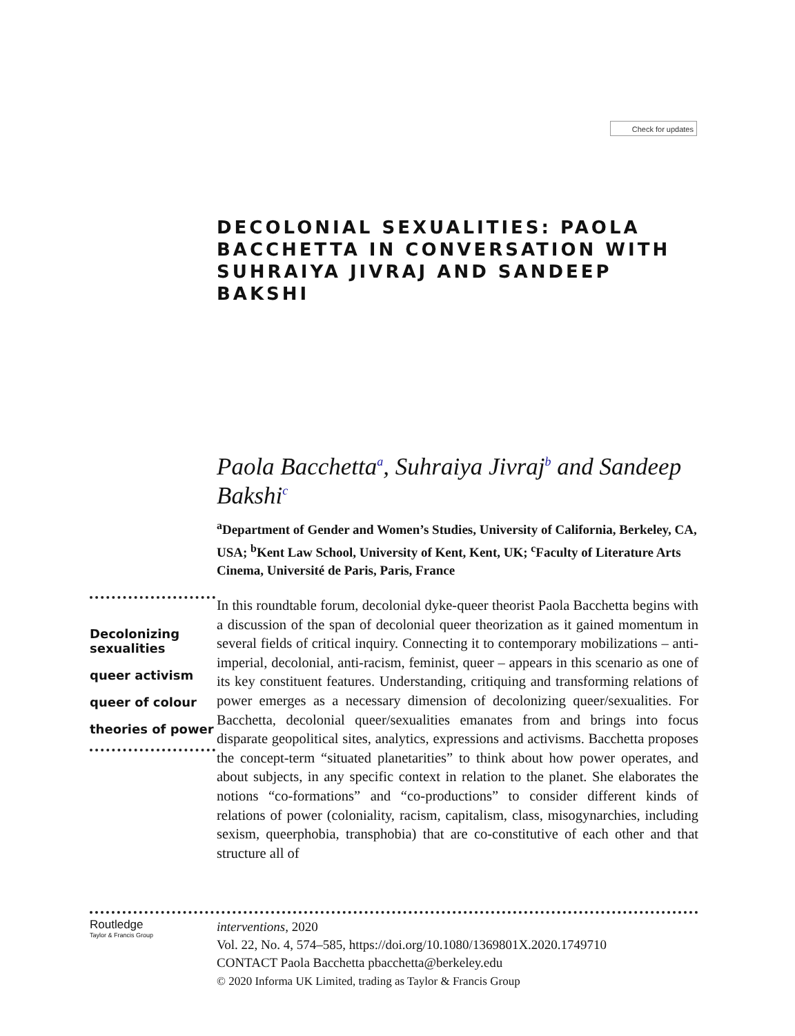Check for updates
DECOLONIAL SEXUALITIES: PAOLA BACCHETTA IN CONVERSATION WITH SUHRAIYA JIVRAJ AND SANDEEP BAKSHI
Paola Bacchetta<sup>a</sup>, Suhraiya Jivraj<sup>b</sup> and Sandeep Bakshi<sup>c</sup>
<sup>a</sup> Department of Gender and Women’s Studies, University of California, Berkeley, CA, USA; <sup>b</sup>Kent Law School, University of Kent, Kent, UK; <sup>c</sup>Faculty of Literature Arts Cinema, Université de Paris, Paris, France
Decolonizing sexualities
queer activism
queer of colour
theories of power
In this roundtable forum, decolonial dyke-queer theorist Paola Bacchetta begins with a discussion of the span of decolonial queer theorization as it gained momentum in several fields of critical inquiry. Connecting it to contemporary mobilizations – anti-imperial, decolonial, anti-racism, feminist, queer – appears in this scenario as one of its key constituent features. Understanding, critiquing and transforming relations of power emerges as a necessary dimension of decolonizing queer/sexualities. For Bacchetta, decolonial queer/sexualities emanates from and brings into focus disparate geopolitical sites, analytics, expressions and activisms. Bacchetta proposes the concept-term “situated planetarities” to think about how power operates, and about subjects, in any specific context in relation to the planet. She elaborates the notions “co-formations” and “co-productions” to consider different kinds of relations of power (coloniality, racism, capitalism, class, misogynarchies, including sexism, queerphobia, transphobia) that are co-constitutive of each other and that structure all of
Routledge
Taylor & Francis Group
interventions, 2020
Vol. 22, No. 4, 574–585, https://doi.org/10.1080/1369801X.2020.1749710
CONTACT Paola Bacchetta pbacchetta@berkeley.edu
© 2020 Informa UK Limited, trading as Taylor & Francis Group